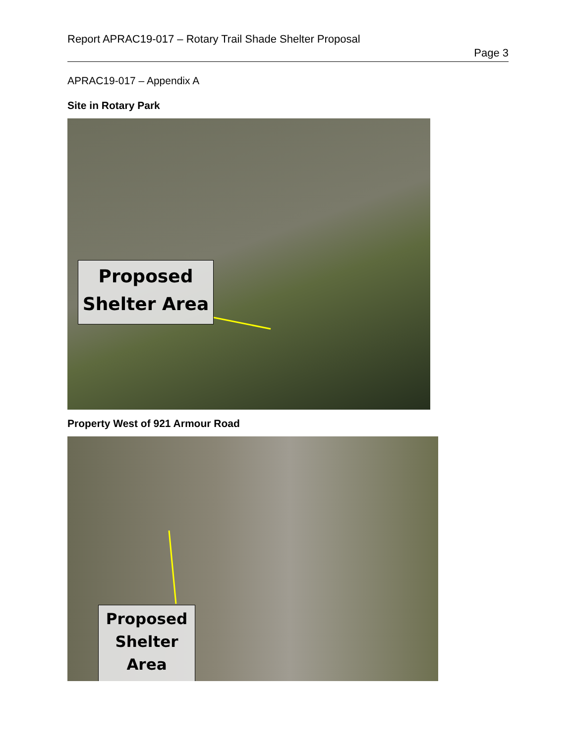Report APRAC19-017 – Rotary Trail Shade Shelter Proposal
Page 3
APRAC19-017 – Appendix A
Site in Rotary Park
Proposed
Shelter Area
Property West of 921 Armour Road
Proposed
Shelter
Area